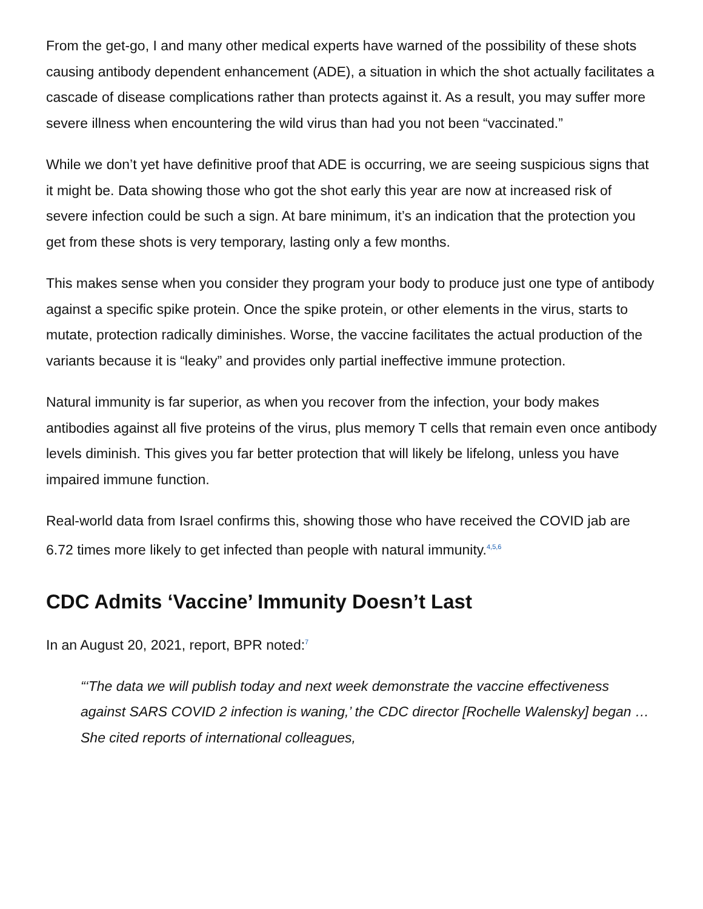From the get-go, I and many other medical experts have warned of the possibility of these shots causing antibody dependent enhancement (ADE), a situation in which the shot actually facilitates a cascade of disease complications rather than protects against it. As a result, you may suffer more severe illness when encountering the wild virus than had you not been “vaccinated.”
While we don’t yet have definitive proof that ADE is occurring, we are seeing suspicious signs that it might be. Data showing those who got the shot early this year are now at increased risk of severe infection could be such a sign. At bare minimum, it’s an indication that the protection you get from these shots is very temporary, lasting only a few months.
This makes sense when you consider they program your body to produce just one type of antibody against a specific spike protein. Once the spike protein, or other elements in the virus, starts to mutate, protection radically diminishes. Worse, the vaccine facilitates the actual production of the variants because it is “leaky” and provides only partial ineffective immune protection.
Natural immunity is far superior, as when you recover from the infection, your body makes antibodies against all five proteins of the virus, plus memory T cells that remain even once antibody levels diminish. This gives you far better protection that will likely be lifelong, unless you have impaired immune function.
Real-world data from Israel confirms this, showing those who have received the COVID jab are 6.72 times more likely to get infected than people with natural immunity.<sup>4,5,6</sup>
CDC Admits ‘Vaccine’ Immunity Doesn’t Last
In an August 20, 2021, report, BPR noted:<sup>7</sup>
“‘The data we will publish today and next week demonstrate the vaccine effectiveness against SARS COVID 2 infection is waning,’ the CDC director [Rochelle Walensky] began … She cited reports of international colleagues,